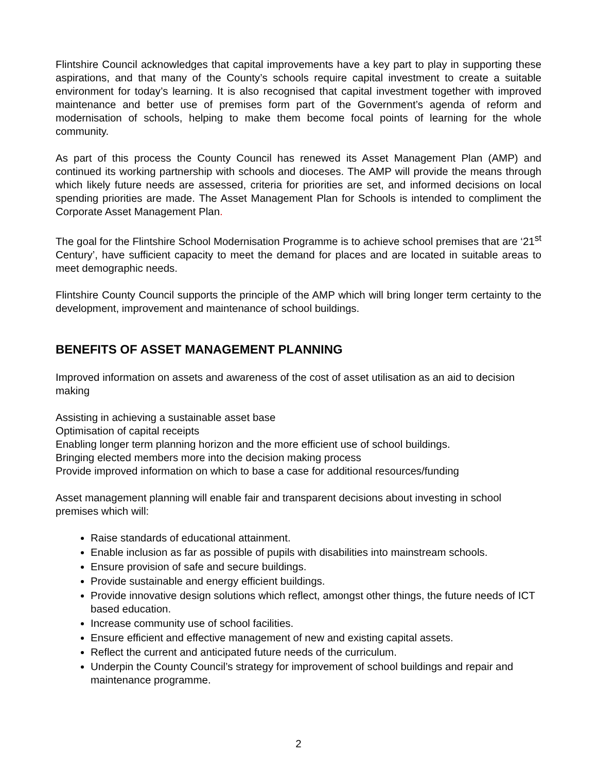Flintshire Council acknowledges that capital improvements have a key part to play in supporting these aspirations, and that many of the County’s schools require capital investment to create a suitable environment for today’s learning. It is also recognised that capital investment together with improved maintenance and better use of premises form part of the Government’s agenda of reform and modernisation of schools, helping to make them become focal points of learning for the whole community.
As part of this process the County Council has renewed its Asset Management Plan (AMP) and continued its working partnership with schools and dioceses. The AMP will provide the means through which likely future needs are assessed, criteria for priorities are set, and informed decisions on local spending priorities are made. The Asset Management Plan for Schools is intended to compliment the Corporate Asset Management Plan.
The goal for the Flintshire School Modernisation Programme is to achieve school premises that are ‘21<sup>st</sup> Century’, have sufficient capacity to meet the demand for places and are located in suitable areas to meet demographic needs.
Flintshire County Council supports the principle of the AMP which will bring longer term certainty to the development, improvement and maintenance of school buildings.
BENEFITS OF ASSET MANAGEMENT PLANNING
Improved information on assets and awareness of the cost of asset utilisation as an aid to decision making
Assisting in achieving a sustainable asset base
Optimisation of capital receipts
Enabling longer term planning horizon and the more efficient use of school buildings.
Bringing elected members more into the decision making process
Provide improved information on which to base a case for additional resources/funding
Asset management planning will enable fair and transparent decisions about investing in school premises which will:
Raise standards of educational attainment.
Enable inclusion as far as possible of pupils with disabilities into mainstream schools.
Ensure provision of safe and secure buildings.
Provide sustainable and energy efficient buildings.
Provide innovative design solutions which reflect, amongst other things, the future needs of ICT based education.
Increase community use of school facilities.
Ensure efficient and effective management of new and existing capital assets.
Reflect the current and anticipated future needs of the curriculum.
Underpin the County Council’s strategy for improvement of school buildings and repair and maintenance programme.
2